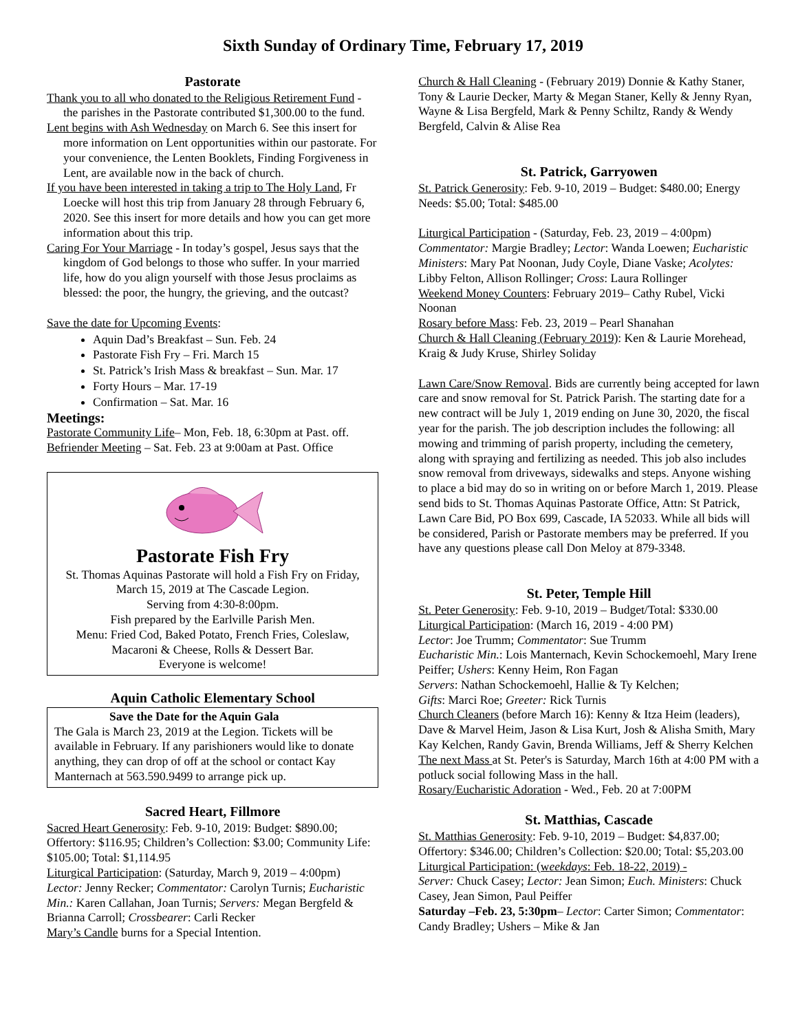Sixth Sunday of Ordinary Time, February 17, 2019
Pastorate
Thank you to all who donated to the Religious Retirement Fund - the parishes in the Pastorate contributed $1,300.00 to the fund.
Lent begins with Ash Wednesday on March 6. See this insert for more information on Lent opportunities within our pastorate. For your convenience, the Lenten Booklets, Finding Forgiveness in Lent, are available now in the back of church.
If you have been interested in taking a trip to The Holy Land, Fr Loecke will host this trip from January 28 through February 6, 2020. See this insert for more details and how you can get more information about this trip.
Caring For Your Marriage - In today’s gospel, Jesus says that the kingdom of God belongs to those who suffer. In your married life, how do you align yourself with those Jesus proclaims as blessed: the poor, the hungry, the grieving, and the outcast?
Save the date for Upcoming Events:
Aquin Dad’s Breakfast – Sun. Feb. 24
Pastorate Fish Fry – Fri. March 15
St. Patrick’s Irish Mass & breakfast – Sun. Mar. 17
Forty Hours – Mar. 17-19
Confirmation – Sat. Mar. 16
Meetings:
Pastorate Community Life– Mon, Feb. 18, 6:30pm at Past. off.
Befriender Meeting – Sat. Feb. 23 at 9:00am at Past. Office
Pastorate Fish Fry
St. Thomas Aquinas Pastorate will hold a Fish Fry on Friday, March 15, 2019 at The Cascade Legion.
Serving from 4:30-8:00pm.
Fish prepared by the Earlville Parish Men.
Menu: Fried Cod, Baked Potato, French Fries, Coleslaw, Macaroni & Cheese, Rolls & Dessert Bar.
Everyone is welcome!
Aquin Catholic Elementary School
Save the Date for the Aquin Gala
The Gala is March 23, 2019 at the Legion. Tickets will be available in February. If any parishioners would like to donate anything, they can drop of off at the school or contact Kay Manternach at 563.590.9499 to arrange pick up.
Sacred Heart, Fillmore
Sacred Heart Generosity: Feb. 9-10, 2019: Budget: $890.00; Offertory: $116.95; Children’s Collection: $3.00; Community Life: $105.00; Total: $1,114.95
Liturgical Participation: (Saturday, March 9, 2019 – 4:00pm) Lector: Jenny Recker; Commentator: Carolyn Turnis; Eucharistic Min.: Karen Callahan, Joan Turnis; Servers: Megan Bergfeld & Brianna Carroll; Crossbearer: Carli Recker
Mary’s Candle burns for a Special Intention.
Church & Hall Cleaning - (February 2019) Donnie & Kathy Staner, Tony & Laurie Decker, Marty & Megan Staner, Kelly & Jenny Ryan, Wayne & Lisa Bergfeld, Mark & Penny Schiltz, Randy & Wendy Bergfeld, Calvin & Alise Rea
St. Patrick, Garryowen
St. Patrick Generosity: Feb. 9-10, 2019 – Budget: $480.00; Energy Needs: $5.00; Total: $485.00
Liturgical Participation - (Saturday, Feb. 23, 2019 – 4:00pm) Commentator: Margie Bradley; Lector: Wanda Loewen; Eucharistic Ministers: Mary Pat Noonan, Judy Coyle, Diane Vaske; Acolytes: Libby Felton, Allison Rollinger; Cross: Laura Rollinger
Weekend Money Counters: February 2019– Cathy Rubel, Vicki Noonan
Rosary before Mass: Feb. 23, 2019 – Pearl Shanahan
Church & Hall Cleaning (February 2019): Ken & Laurie Morehead, Kraig & Judy Kruse, Shirley Soliday
Lawn Care/Snow Removal. Bids are currently being accepted for lawn care and snow removal for St. Patrick Parish. The starting date for a new contract will be July 1, 2019 ending on June 30, 2020, the fiscal year for the parish. The job description includes the following: all mowing and trimming of parish property, including the cemetery, along with spraying and fertilizing as needed. This job also includes snow removal from driveways, sidewalks and steps. Anyone wishing to place a bid may do so in writing on or before March 1, 2019. Please send bids to St. Thomas Aquinas Pastorate Office, Attn: St Patrick, Lawn Care Bid, PO Box 699, Cascade, IA 52033. While all bids will be considered, Parish or Pastorate members may be preferred. If you have any questions please call Don Meloy at 879-3348.
St. Peter, Temple Hill
St. Peter Generosity: Feb. 9-10, 2019 – Budget/Total: $330.00
Liturgical Participation: (March 16, 2019 - 4:00 PM)
Lector: Joe Trumm; Commentator: Sue Trumm
Eucharistic Min.: Lois Manternach, Kevin Schockemoehl, Mary Irene Peiffer; Ushers: Kenny Heim, Ron Fagan
Servers: Nathan Schockemoehl, Hallie & Ty Kelchen;
Gifts: Marci Roe; Greeter: Rick Turnis
Church Cleaners (before March 16): Kenny & Itza Heim (leaders), Dave & Marvel Heim, Jason & Lisa Kurt, Josh & Alisha Smith, Mary Kay Kelchen, Randy Gavin, Brenda Williams, Jeff & Sherry Kelchen
The next Mass at St. Peter's is Saturday, March 16th at 4:00 PM with a potluck social following Mass in the hall.
Rosary/Eucharistic Adoration - Wed., Feb. 20 at 7:00PM
St. Matthias, Cascade
St. Matthias Generosity: Feb. 9-10, 2019 – Budget: $4,837.00; Offertory: $346.00; Children’s Collection: $20.00; Total: $5,203.00
Liturgical Participation: (weekdays: Feb. 18-22, 2019) -
Server: Chuck Casey; Lector: Jean Simon; Euch. Ministers: Chuck Casey, Jean Simon, Paul Peiffer
Saturday –Feb. 23, 5:30pm– Lector: Carter Simon; Commentator: Candy Bradley; Ushers – Mike & Jan